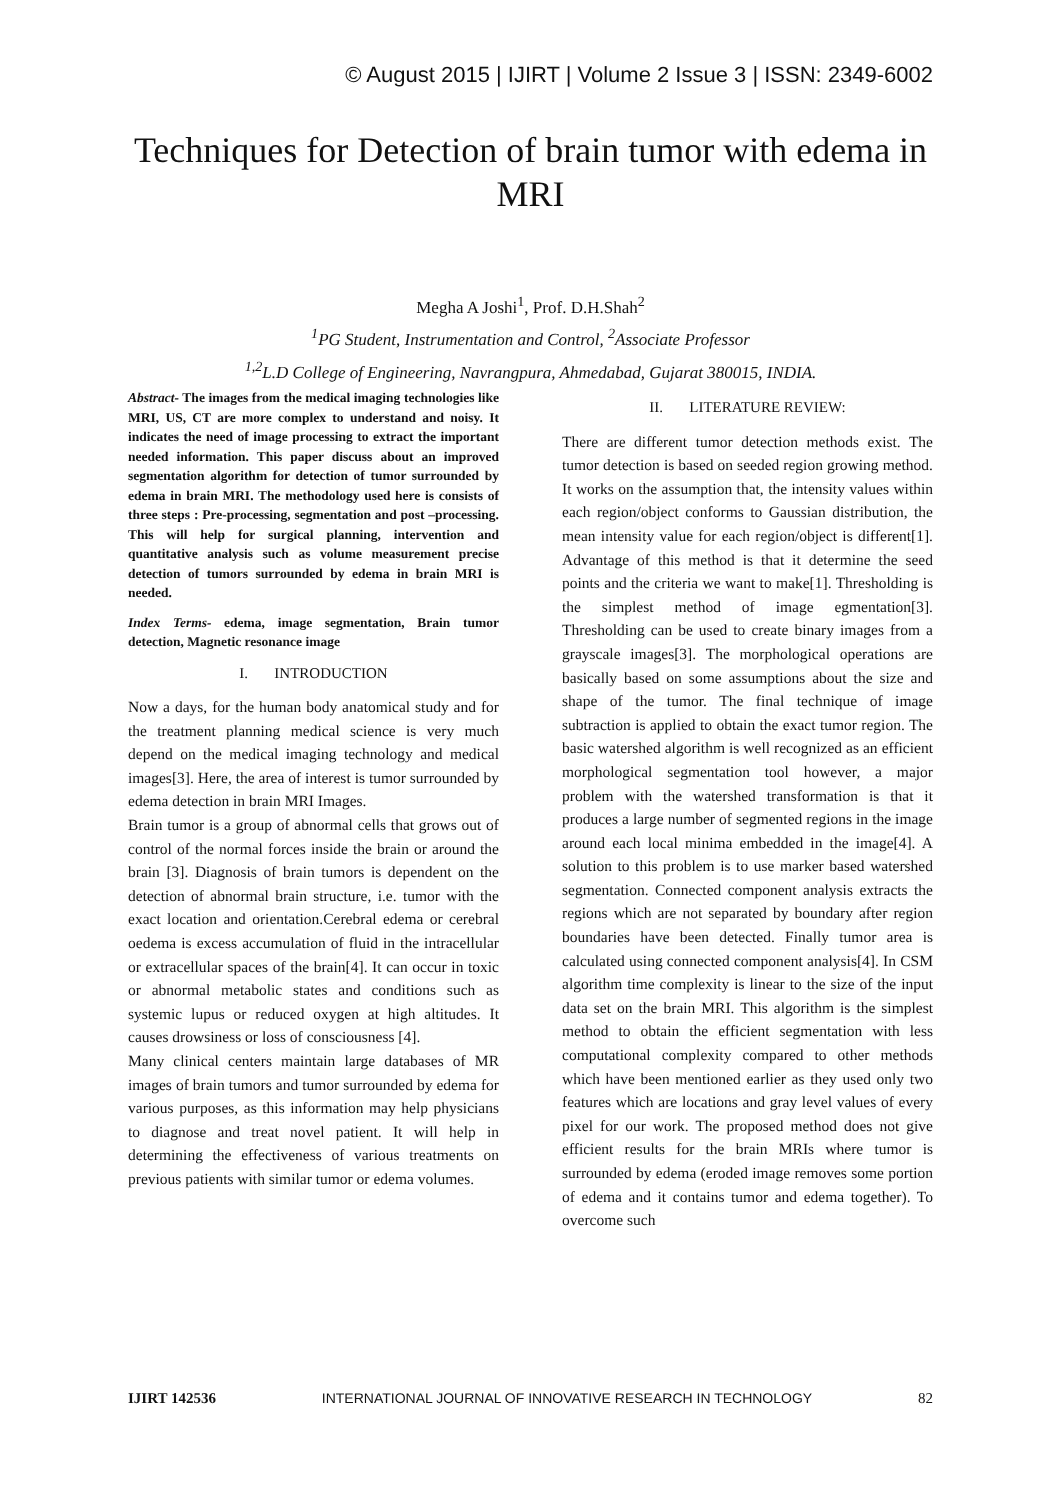© August 2015 | IJIRT | Volume 2 Issue 3 | ISSN: 2349-6002
Techniques for Detection of brain tumor with edema in MRI
Megha A Joshi<sup>1</sup>, Prof. D.H.Shah<sup>2</sup>
<sup>1</sup> PG Student, Instrumentation and Control, <sup>2</sup>Associate Professor
<sup>1,2</sup>L.D College of Engineering, Navrangpura, Ahmedabad, Gujarat 380015, INDIA.
Abstract- The images from the medical imaging technologies like MRI, US, CT are more complex to understand and noisy. It indicates the need of image processing to extract the important needed information. This paper discuss about an improved segmentation algorithm for detection of tumor surrounded by edema in brain MRI. The methodology used here is consists of three steps : Pre-processing, segmentation and post –processing. This will help for surgical planning, intervention and quantitative analysis such as volume measurement precise detection of tumors surrounded by edema in brain MRI is needed.
Index Terms- edema, image segmentation, Brain tumor detection, Magnetic resonance image
I. INTRODUCTION
Now a days, for the human body anatomical study and for the treatment planning medical science is very much depend on the medical imaging technology and medical images[3]. Here, the area of interest is tumor surrounded by edema detection in brain MRI Images.
Brain tumor is a group of abnormal cells that grows out of control of the normal forces inside the brain or around the brain [3]. Diagnosis of brain tumors is dependent on the detection of abnormal brain structure, i.e. tumor with the exact location and orientation.Cerebral edema or cerebral oedema is excess accumulation of fluid in the intracellular or extracellular spaces of the brain[4]. It can occur in toxic or abnormal metabolic states and conditions such as systemic lupus or reduced oxygen at high altitudes. It causes drowsiness or loss of consciousness [4].
Many clinical centers maintain large databases of MR images of brain tumors and tumor surrounded by edema for various purposes, as this information may help physicians to diagnose and treat novel patient. It will help in determining the effectiveness of various treatments on previous patients with similar tumor or edema volumes.
II. LITERATURE REVIEW:
There are different tumor detection methods exist. The tumor detection is based on seeded region growing method. It works on the assumption that, the intensity values within each region/object conforms to Gaussian distribution, the mean intensity value for each region/object is different[1]. Advantage of this method is that it determine the seed points and the criteria we want to make[1]. Thresholding is the simplest method of image egmentation[3]. Thresholding can be used to create binary images from a grayscale images[3]. The morphological operations are basically based on some assumptions about the size and shape of the tumor. The final technique of image subtraction is applied to obtain the exact tumor region. The basic watershed algorithm is well recognized as an efficient morphological segmentation tool however, a major problem with the watershed transformation is that it produces a large number of segmented regions in the image around each local minima embedded in the image[4]. A solution to this problem is to use marker based watershed segmentation. Connected component analysis extracts the regions which are not separated by boundary after region boundaries have been detected. Finally tumor area is calculated using connected component analysis[4]. In CSM algorithm time complexity is linear to the size of the input data set on the brain MRI. This algorithm is the simplest method to obtain the efficient segmentation with less computational complexity compared to other methods which have been mentioned earlier as they used only two features which are locations and gray level values of every pixel for our work. The proposed method does not give efficient results for the brain MRIs where tumor is surrounded by edema (eroded image removes some portion of edema and it contains tumor and edema together). To overcome such
IJIRT 142536 INTERNATIONAL JOURNAL OF INNOVATIVE RESEARCH IN TECHNOLOGY 82